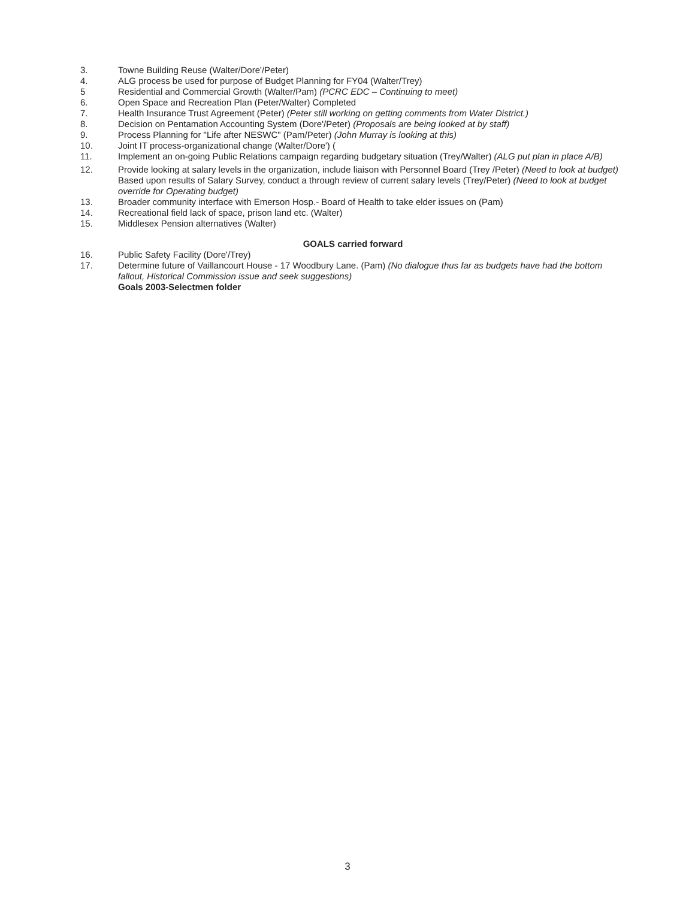3. Towne Building Reuse (Walter/Dore'/Peter)
4. ALG process be used for purpose of Budget Planning for FY04 (Walter/Trey)
5 Residential and Commercial Growth (Walter/Pam) (PCRC EDC – Continuing to meet)
6. Open Space and Recreation Plan (Peter/Walter) Completed
7. Health Insurance Trust Agreement (Peter) (Peter still working on getting comments from Water District.)
8. Decision on Pentamation Accounting System (Dore'/Peter) (Proposals are being looked at by staff)
9. Process Planning for "Life after NESWC" (Pam/Peter) (John Murray is looking at this)
10. Joint IT process-organizational change (Walter/Dore') (
11. Implement an on-going Public Relations campaign regarding budgetary situation (Trey/Walter) (ALG put plan in place A/B)
12. Provide looking at salary levels in the organization, include liaison with Personnel Board (Trey /Peter) (Need to look at budget)
Based upon results of Salary Survey, conduct a through review of current salary levels (Trey/Peter) (Need to look at budget override for Operating budget)
13. Broader community interface with Emerson Hosp.- Board of Health to take elder issues on (Pam)
14. Recreational field lack of space, prison land etc. (Walter)
15. Middlesex Pension alternatives (Walter)
GOALS carried forward
16. Public Safety Facility (Dore'/Trey)
17. Determine future of Vaillancourt House - 17 Woodbury Lane. (Pam) (No dialogue thus far as budgets have had the bottom fallout, Historical Commission issue and seek suggestions)
Goals 2003-Selectmen folder
3